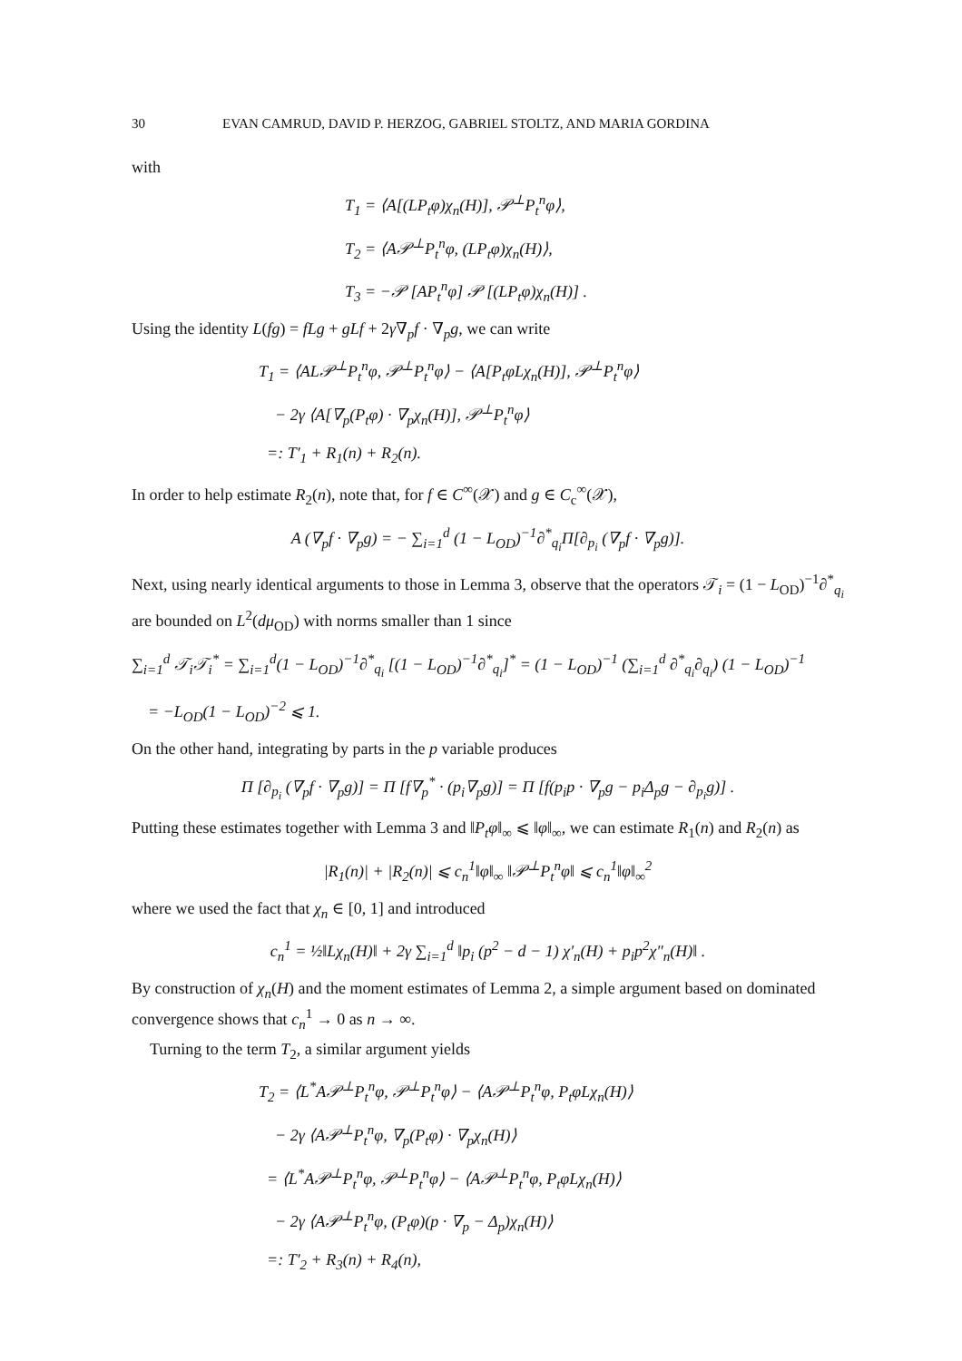30 EVAN CAMRUD, DAVID P. HERZOG, GABRIEL STOLTZ, AND MARIA GORDINA
with
T<sub>1</sub> = ⟨A[(LP<sub>t</sub>φ)χ<sub>n</sub>(H)], 𝒫<sup>⊥</sup>P<sub>t</sub><sup>n</sup>φ⟩,
T<sub>2</sub> = ⟨A𝒫<sup>⊥</sup>P<sub>t</sub><sup>n</sup>φ, (LP<sub>t</sub>φ)χ<sub>n</sub>(H)⟩,
T<sub>3</sub> = −𝒫 [AP<sub>t</sub><sup>n</sup>φ] 𝒫 [(LP<sub>t</sub>φ)χ<sub>n</sub>(H)] .
Using the identity L(fg) = fLg + gLf + 2γ∇<sub>p</sub>f · ∇<sub>p</sub>g, we can write
T<sub>1</sub> = ⟨AL𝒫<sup>⊥</sup>P<sub>t</sub><sup>n</sup>φ, 𝒫<sup>⊥</sup>P<sub>t</sub><sup>n</sup>φ⟩ − ⟨A[P<sub>t</sub>φLχ<sub>n</sub>(H)], 𝒫<sup>⊥</sup>P<sub>t</sub><sup>n</sup>φ⟩
− 2γ ⟨A[∇<sub>p</sub>(P<sub>t</sub>φ) · ∇<sub>p</sub>χ<sub>n</sub>(H)], 𝒫<sup>⊥</sup>P<sub>t</sub><sup>n</sup>φ⟩
=: T′<sub>1</sub> + R<sub>1</sub>(n) + R<sub>2</sub>(n).
In order to help estimate R<sub>2</sub>(n), note that, for f ∈ C<sup>∞</sup>(𝒳) and g ∈ C<sub>c</sub><sup>∞</sup>(𝒳),
A (∇<sub>p</sub>f · ∇<sub>p</sub>g) = − ∑<sub>i=1</sub><sup>d</sup> (1 − L<sub>OD</sub>)<sup>−1</sup>∂<sup>*</sup><sub>q<sub>i</sub></sub>Π[∂<sub>p<sub>i</sub></sub> (∇<sub>p</sub>f · ∇<sub>p</sub>g)].
Next, using nearly identical arguments to those in Lemma 3, observe that the operators 𝒯<sub>i</sub> = (1 − L<sub>OD</sub>)<sup>−1</sup>∂<sup>*</sup><sub>q<sub>i</sub></sub> are bounded on L<sup>2</sup>(dμ<sub>OD</sub>) with norms smaller than 1 since
∑<sub>i=1</sub><sup>d</sup> 𝒯<sub>i</sub>𝒯<sub>i</sub><sup>*</sup> = ∑<sub>i=1</sub><sup>d</sup>(1 − L<sub>OD</sub>)<sup>−1</sup>∂<sup>*</sup><sub>q<sub>i</sub></sub> [(1 − L<sub>OD</sub>)<sup>−1</sup>∂<sup>*</sup><sub>q<sub>i</sub></sub>]<sup>*</sup> = (1 − L<sub>OD</sub>)<sup>−1</sup> (∑<sub>i=1</sub><sup>d</sup> ∂<sup>*</sup><sub>q<sub>i</sub></sub>∂<sub>q<sub>i</sub></sub>) (1 − L<sub>OD</sub>)<sup>−1</sup>
= −L<sub>OD</sub>(1 − L<sub>OD</sub>)<sup>−2</sup> ⩽ 1.
On the other hand, integrating by parts in the p variable produces
Π [∂<sub>p<sub>i</sub></sub> (∇<sub>p</sub>f · ∇<sub>p</sub>g)] = Π [f∇<sub>p</sub><sup>*</sup> · (p<sub>i</sub>∇<sub>p</sub>g)] = Π [f(p<sub>i</sub>p · ∇<sub>p</sub>g − p<sub>i</sub>Δ<sub>p</sub>g − ∂<sub>p<sub>i</sub></sub>g)] .
Putting these estimates together with Lemma 3 and ‖P<sub>t</sub>φ‖<sub>∞</sub> ⩽ ‖φ‖<sub>∞</sub>, we can estimate R<sub>1</sub>(n) and R<sub>2</sub>(n) as
|R<sub>1</sub>(n)| + |R<sub>2</sub>(n)| ⩽ c<sub>n</sub><sup>1</sup>‖φ‖<sub>∞</sub> ‖𝒫<sup>⊥</sup>P<sub>t</sub><sup>n</sup>φ‖ ⩽ c<sub>n</sub><sup>1</sup>‖φ‖<sub>∞</sub><sup>2</sup>
where we used the fact that χ<sub>n</sub> ∈ [0, 1] and introduced
c<sub>n</sub><sup>1</sup> = ½‖Lχ<sub>n</sub>(H)‖ + 2γ ∑<sub>i=1</sub><sup>d</sup> ‖p<sub>i</sub> (p<sup>2</sup> − d − 1) χ′<sub>n</sub>(H) + p<sub>i</sub>p<sup>2</sup>χ″<sub>n</sub>(H)‖ .
By construction of χ<sub>n</sub>(H) and the moment estimates of Lemma 2, a simple argument based on dominated convergence shows that c<sub>n</sub><sup>1</sup> → 0 as n → ∞.
Turning to the term T<sub>2</sub>, a similar argument yields
T<sub>2</sub> = ⟨L<sup>*</sup>A𝒫<sup>⊥</sup>P<sub>t</sub><sup>n</sup>φ, 𝒫<sup>⊥</sup>P<sub>t</sub><sup>n</sup>φ⟩ − ⟨A𝒫<sup>⊥</sup>P<sub>t</sub><sup>n</sup>φ, P<sub>t</sub>φLχ<sub>n</sub>(H)⟩
− 2γ ⟨A𝒫<sup>⊥</sup>P<sub>t</sub><sup>n</sup>φ, ∇<sub>p</sub>(P<sub>t</sub>φ) · ∇<sub>p</sub>χ<sub>n</sub>(H)⟩
= ⟨L<sup>*</sup>A𝒫<sup>⊥</sup>P<sub>t</sub><sup>n</sup>φ, 𝒫<sup>⊥</sup>P<sub>t</sub><sup>n</sup>φ⟩ − ⟨A𝒫<sup>⊥</sup>P<sub>t</sub><sup>n</sup>φ, P<sub>t</sub>φLχ<sub>n</sub>(H)⟩
− 2γ ⟨A𝒫<sup>⊥</sup>P<sub>t</sub><sup>n</sup>φ, (P<sub>t</sub>φ)(p · ∇<sub>p</sub> − Δ<sub>p</sub>)χ<sub>n</sub>(H)⟩
=: T′<sub>2</sub> + R<sub>3</sub>(n) + R<sub>4</sub>(n),